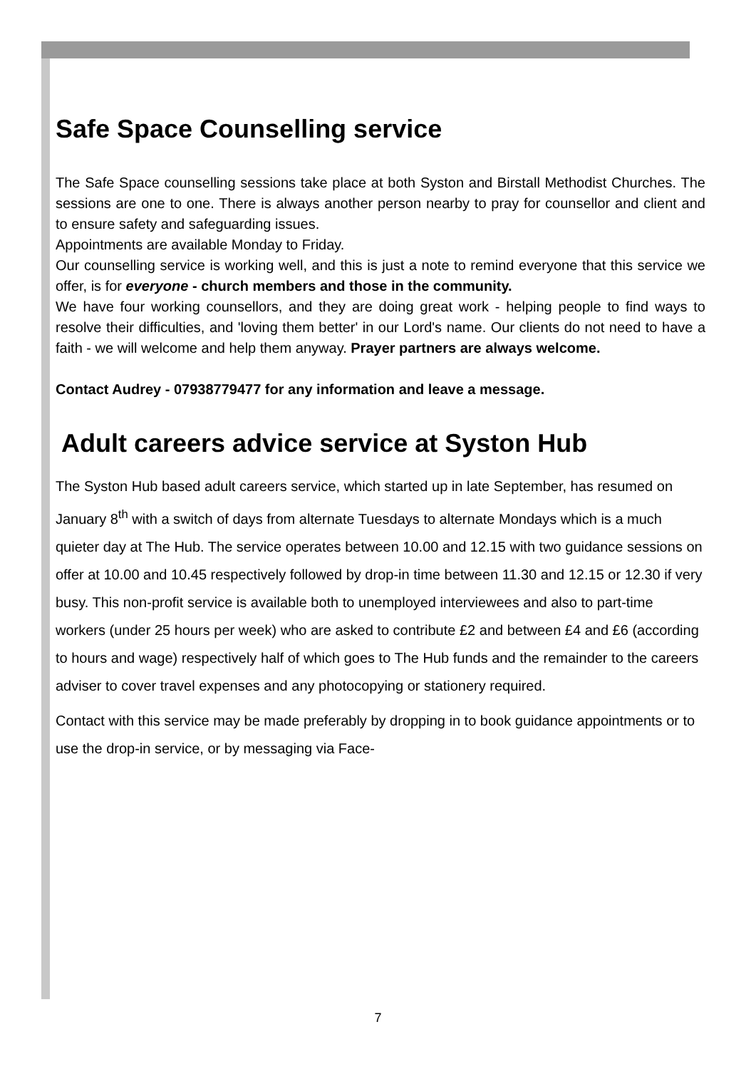Safe Space Counselling service
The Safe Space counselling sessions take place at both Syston and Birstall Methodist Churches. The sessions are one to one. There is always another person nearby to pray for counsellor and client and to ensure safety and safeguarding issues.
Appointments are available Monday to Friday.
Our counselling service is working well, and this is just a note to remind everyone that this service we offer, is for everyone - church members and those in the community.
We have four working counsellors, and they are doing great work - helping people to find ways to resolve their difficulties, and 'loving them better' in our Lord's name. Our clients do not need to have a faith - we will welcome and help them anyway. Prayer partners are always welcome.
Contact Audrey - 07938779477 for any information and leave a message.
Adult careers advice service at Syston Hub
The Syston Hub based adult careers service, which started up in late September, has resumed on January 8<sup>th</sup> with a switch of days from alternate Tuesdays to alternate Mondays which is a much quieter day at The Hub. The service operates between 10.00 and 12.15 with two guidance sessions on offer at 10.00 and 10.45 respectively followed by drop-in time between 11.30 and 12.15 or 12.30 if very busy. This non-profit service is available both to unemployed interviewees and also to part-time workers (under 25 hours per week) who are asked to contribute £2 and between £4 and £6 (according to hours and wage) respectively half of which goes to The Hub funds and the remainder to the careers adviser to cover travel expenses and any photocopying or stationery required.
Contact with this service may be made preferably by dropping in to book guidance appointments or to use the drop-in service, or by messaging via Face-
7